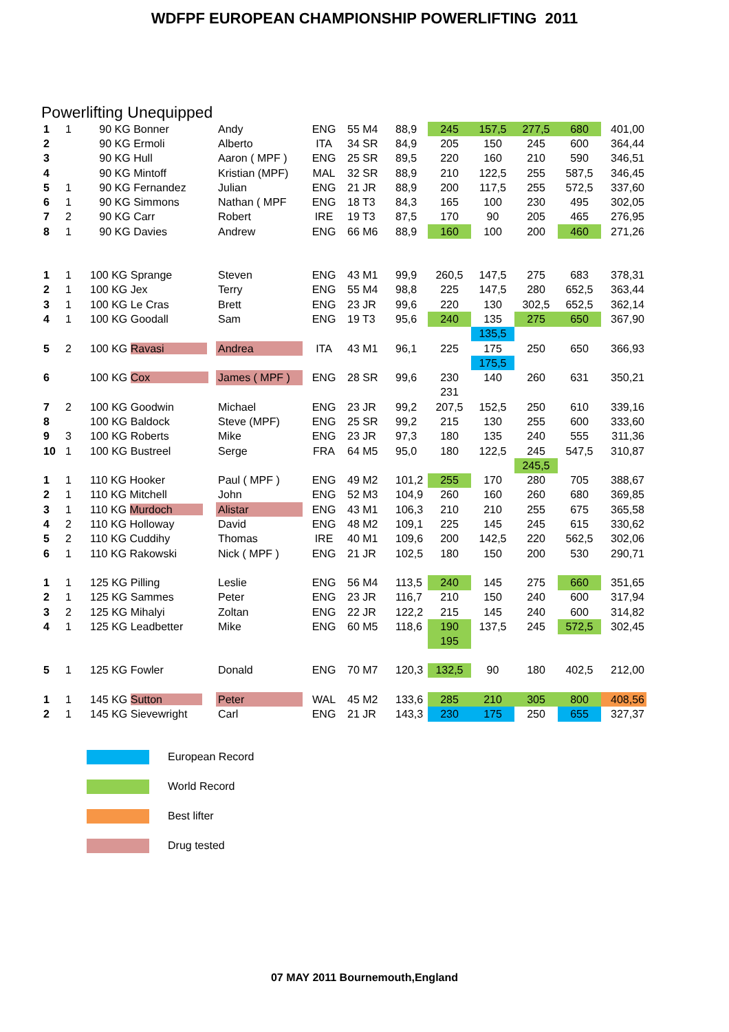WDFPF EUROPEAN CHAMPIONSHIP POWERLIFTING 2011
Powerlifting Unequipped
| 1 | 1 | 90 KG Bonner | Andy | ENG | 55 M4 | 88,9 | 245 | 157,5 | 277,5 | 680 | 401,00 |
| 2 | | 90 KG Ermoli | Alberto | ITA | 34 SR | 84,9 | 205 | 150 | 245 | 600 | 364,44 |
| 3 | | 90 KG Hull | Aaron ( MPF ) | ENG | 25 SR | 89,5 | 220 | 160 | 210 | 590 | 346,51 |
| 4 | | 90 KG Mintoff | Kristian (MPF) | MAL | 32 SR | 88,9 | 210 | 122,5 | 255 | 587,5 | 346,45 |
| 5 | 1 | 90 KG Fernandez | Julian | ENG | 21 JR | 88,9 | 200 | 117,5 | 255 | 572,5 | 337,60 |
| 6 | 1 | 90 KG Simmons | Nathan ( MPF | ENG | 18 T3 | 84,3 | 165 | 100 | 230 | 495 | 302,05 |
| 7 | 2 | 90 KG Carr | Robert | IRE | 19 T3 | 87,5 | 170 | 90 | 205 | 465 | 276,95 |
| 8 | 1 | 90 KG Davies | Andrew | ENG | 66 M6 | 88,9 | 160 | 100 | 200 | 460 | 271,26 |
| 1 | 1 | 100 KG Sprange | Steven | ENG | 43 M1 | 99,9 | 260,5 | 147,5 | 275 | 683 | 378,31 |
| 2 | 1 | 100 KG Jex | Terry | ENG | 55 M4 | 98,8 | 225 | 147,5 | 280 | 652,5 | 363,44 |
| 3 | 1 | 100 KG Le Cras | Brett | ENG | 23 JR | 99,6 | 220 | 130 | 302,5 | 652,5 | 362,14 |
| 4 | 1 | 100 KG Goodall | Sam | ENG | 19 T3 | 95,6 | 240 | 135 | 275 | 650 | 367,90 |
| | | | | | | | | 135,5 | | | |
| 5 | 2 | 100 KG Ravasi | Andrea | ITA | 43 M1 | 96,1 | 225 | 175 | 250 | 650 | 366,93 |
| | | | | | | | | 175,5 | | | |
| 6 | | 100 KG Cox | James ( MPF ) | ENG | 28 SR | 99,6 | 230 | 140 | 260 | 631 | 350,21 |
| | | | | | | | 231 | | | | |
| 7 | 2 | 100 KG Goodwin | Michael | ENG | 23 JR | 99,2 | 207,5 | 152,5 | 250 | 610 | 339,16 |
| 8 | | 100 KG Baldock | Steve (MPF) | ENG | 25 SR | 99,2 | 215 | 130 | 255 | 600 | 333,60 |
| 9 | 3 | 100 KG Roberts | Mike | ENG | 23 JR | 97,3 | 180 | 135 | 240 | 555 | 311,36 |
| 10 | 1 | 100 KG Bustreel | Serge | FRA | 64 M5 | 95,0 | 180 | 122,5 | 245 | 547,5 | 310,87 |
| | | | | | | | | | 245,5 | | |
| 1 | 1 | 110 KG Hooker | Paul ( MPF ) | ENG | 49 M2 | 101,2 | 255 | 170 | 280 | 705 | 388,67 |
| 2 | 1 | 110 KG Mitchell | John | ENG | 52 M3 | 104,9 | 260 | 160 | 260 | 680 | 369,85 |
| 3 | 1 | 110 KG Murdoch | Alistar | ENG | 43 M1 | 106,3 | 210 | 210 | 255 | 675 | 365,58 |
| 4 | 2 | 110 KG Holloway | David | ENG | 48 M2 | 109,1 | 225 | 145 | 245 | 615 | 330,62 |
| 5 | 2 | 110 KG Cuddihy | Thomas | IRE | 40 M1 | 109,6 | 200 | 142,5 | 220 | 562,5 | 302,06 |
| 6 | 1 | 110 KG Rakowski | Nick ( MPF ) | ENG | 21 JR | 102,5 | 180 | 150 | 200 | 530 | 290,71 |
| 1 | 1 | 125 KG Pilling | Leslie | ENG | 56 M4 | 113,5 | 240 | 145 | 275 | 660 | 351,65 |
| 2 | 1 | 125 KG Sammes | Peter | ENG | 23 JR | 116,7 | 210 | 150 | 240 | 600 | 317,94 |
| 3 | 2 | 125 KG Mihalyi | Zoltan | ENG | 22 JR | 122,2 | 215 | 145 | 240 | 600 | 314,82 |
| 4 | 1 | 125 KG Leadbetter | Mike | ENG | 60 M5 | 118,6 | 190 | 137,5 | 245 | 572,5 | 302,45 |
| | | | | | | | 195 | | | | |
| 5 | 1 | 125 KG Fowler | Donald | ENG | 70 M7 | 120,3 | 132,5 | 90 | 180 | 402,5 | 212,00 |
| 1 | 1 | 145 KG Sutton | Peter | WAL | 45 M2 | 133,6 | 285 | 210 | 305 | 800 | 408,56 |
| 2 | 1 | 145 KG Sievewright | Carl | ENG | 21 JR | 143,3 | 230 | 175 | 250 | 655 | 327,37 |
European Record
World Record
Best lifter
Drug tested
07 MAY 2011 Bournemouth,England